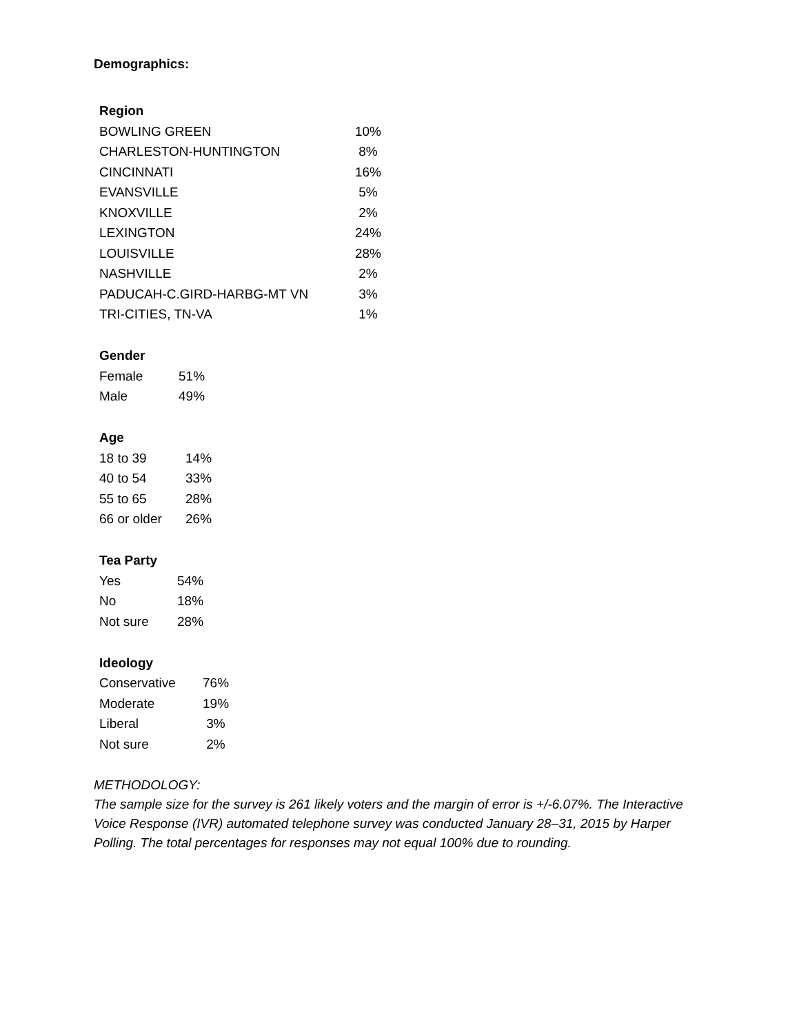Demographics:
| Region | |
| --- | --- |
| BOWLING GREEN | 10% |
| CHARLESTON-HUNTINGTON | 8% |
| CINCINNATI | 16% |
| EVANSVILLE | 5% |
| KNOXVILLE | 2% |
| LEXINGTON | 24% |
| LOUISVILLE | 28% |
| NASHVILLE | 2% |
| PADUCAH-C.GIRD-HARBG-MT VN | 3% |
| TRI-CITIES, TN-VA | 1% |
| Gender | |
| --- | --- |
| Female | 51% |
| Male | 49% |
| Age | |
| --- | --- |
| 18 to 39 | 14% |
| 40 to 54 | 33% |
| 55 to 65 | 28% |
| 66 or older | 26% |
| Tea Party | |
| --- | --- |
| Yes | 54% |
| No | 18% |
| Not sure | 28% |
| Ideology | |
| --- | --- |
| Conservative | 76% |
| Moderate | 19% |
| Liberal | 3% |
| Not sure | 2% |
METHODOLOGY:
The sample size for the survey is 261 likely voters and the margin of error is +/-6.07%. The Interactive Voice Response (IVR) automated telephone survey was conducted January 28–31, 2015 by Harper Polling. The total percentages for responses may not equal 100% due to rounding.